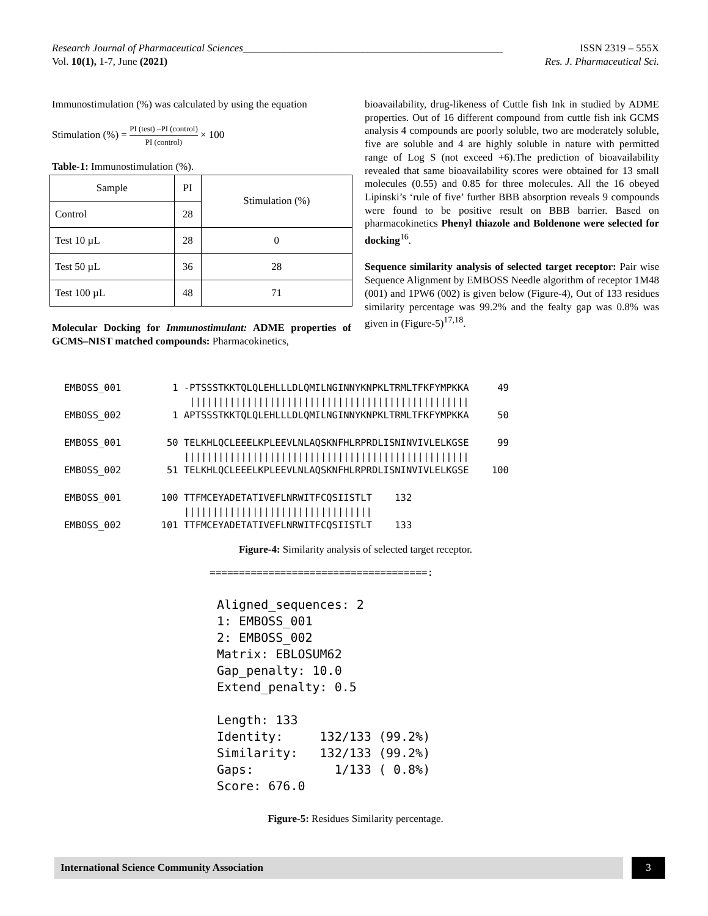Research Journal of Pharmaceutical Sciences__________________________________________________ ISSN 2319 – 555X
Vol. 10(1), 1-7, June (2021) Res. J. Pharmaceutical Sci.
Immunostimulation (%) was calculated by using the equation
Stimulation (%) = PI (test) –PI (control) PI (control) × 100
Table-1: Immunostimulation (%).
| Sample | PI | Stimulation (%) |
| --- | --- | --- |
| Control | 28 | |
| Test 10 µL | 28 | 0 |
| Test 50 µL | 36 | 28 |
| Test 100 µL | 48 | 71 |
Molecular Docking for Immunostimulant: ADME properties of GCMS–NIST matched compounds: Pharmacokinetics,
bioavailability, drug-likeness of Cuttle fish Ink in studied by ADME properties. Out of 16 different compound from cuttle fish ink GCMS analysis 4 compounds are poorly soluble, two are moderately soluble, five are soluble and 4 are highly soluble in nature with permitted range of Log S (not exceed +6).The prediction of bioavailability revealed that same bioavailability scores were obtained for 13 small molecules (0.55) and 0.85 for three molecules. All the 16 obeyed Lipinski’s ‘rule of five’ further BBB absorption reveals 9 compounds were found to be positive result on BBB barrier. Based on pharmacokinetics Phenyl thiazole and Boldenone were selected for docking<sup>16</sup>.
Sequence similarity analysis of selected target receptor: Pair wise Sequence Alignment by EMBOSS Needle algorithm of receptor 1M48 (001) and 1PW6 (002) is given below (Figure-4), Out of 133 residues similarity percentage was 99.2% and the fealty gap was 0.8% was given in (Figure-5)<sup>17,18</sup>.
EMBOSS_001 1 -PTSSSTKKTQLQLEHLLLDLQMILNGINNYKNPKLTRMLTFKFYMPKKA 49 ||||||||||||||||||||||||||||||||||||||||||||||||| EMBOSS_002 1 APTSSSTKKTQLQLEHLLLDLQMILNGINNYKNPKLTRMLTFKFYMPKKA 50 EMBOSS_001 50 TELKHLQCLEEELKPLEEVLNLAQSKNFHLRPRDLISNINVIVLELKGSE 99 |||||||||||||||||||||||||||||||||||||||||||||||||| EMBOSS_002 51 TELKHLQCLEEELKPLEEVLNLAQSKNFHLRPRDLISNINVIVLELKGSE 100 EMBOSS_001 100 TTFMCEYADETATIVEFLNRWITFCQSIISTLT 132 ||||||||||||||||||||||||||||||||| EMBOSS_002 101 TTFMCEYADETATIVEFLNRWITFCQSIISTLT 133
Figure-4: Similarity analysis of selected target receptor.
=====================================:
Aligned_sequences: 2 1: EMBOSS_001 2: EMBOSS_002 Matrix: EBLOSUM62 Gap_penalty: 10.0 Extend_penalty: 0.5 Length: 133 Identity: 132/133 (99.2%) Similarity: 132/133 (99.2%) Gaps: 1/133 ( 0.8%) Score: 676.0
Figure-5: Residues Similarity percentage.
International Science Community Association 3